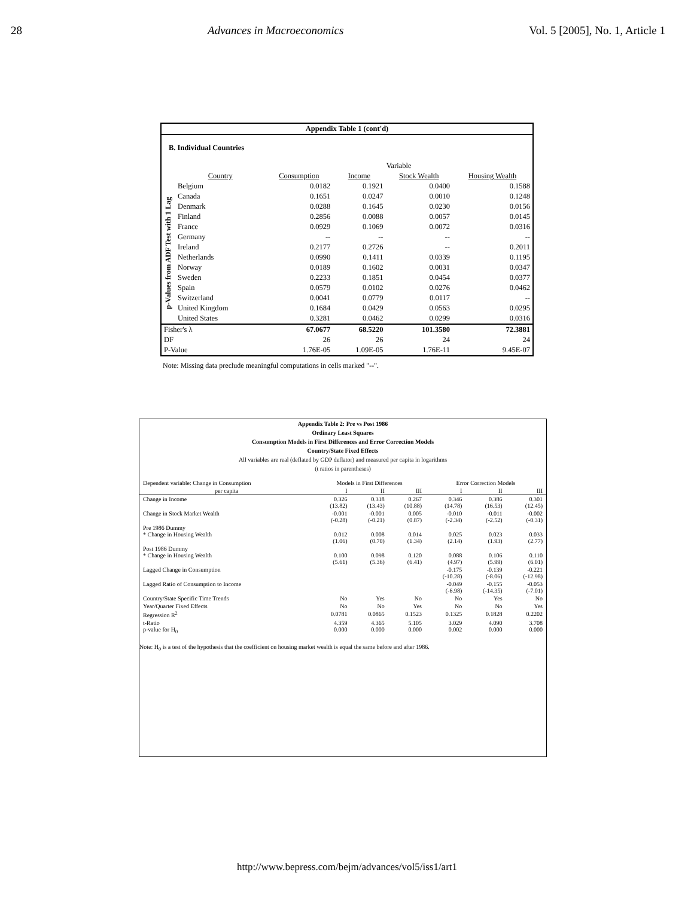28 Advances in Macroeconomics Vol. 5 [2005], No. 1, Article 1
Appendix Table 1 (cont'd)
B. Individual Countries
| | | Variable | | | |
| | Country | Consumption | Income | Stock Wealth | Housing Wealth |
| p-Values from ADF Test with 1 Lag | Belgium | 0.0182 | 0.1921 | 0.0400 | 0.1588 |
| | Canada | 0.1651 | 0.0247 | 0.0010 | 0.1248 |
| | Denmark | 0.0288 | 0.1645 | 0.0230 | 0.0156 |
| | Finland | 0.2856 | 0.0088 | 0.0057 | 0.0145 |
| | France | 0.0929 | 0.1069 | 0.0072 | 0.0316 |
| | Germany | -- | -- | -- | -- |
| | Ireland | 0.2177 | 0.2726 | -- | 0.2011 |
| | Netherlands | 0.0990 | 0.1411 | 0.0339 | 0.1195 |
| | Norway | 0.0189 | 0.1602 | 0.0031 | 0.0347 |
| | Sweden | 0.2233 | 0.1851 | 0.0454 | 0.0377 |
| | Spain | 0.0579 | 0.0102 | 0.0276 | 0.0462 |
| | Switzerland | 0.0041 | 0.0779 | 0.0117 | -- |
| | United Kingdom | 0.1684 | 0.0429 | 0.0563 | 0.0295 |
| | United States | 0.3281 | 0.0462 | 0.0299 | 0.0316 |
| Fisher's λ | | 67.0677 | 68.5220 | 101.3580 | 72.3881 |
| DF | | 26 | 26 | 24 | 24 |
| P-Value | | 1.76E-05 | 1.09E-05 | 1.76E-11 | 9.45E-07 |
Note: Missing data preclude meaningful computations in cells marked "--".
Appendix Table 2: Pre vs Post 1986
Ordinary Least Squares
Consumption Models in First Differences and Error Correction Models
Country/State Fixed Effects
All variables are real (deflated by GDP deflator) and measured per capita in logarithms
(t ratios in parentheses)
| Dependent variable: Change in Consumption | Models in First Differences | | | Error Correction Models | | |
| per capita | I | II | III | I | II | III |
| Change in Income | 0.326 (13.82) | 0.318 (13.43) | 0.267 (10.88) | 0.346 (14.78) | 0.386 (16.53) | 0.301 (12.45) |
| Change in Stock Market Wealth | -0.001 (-0.28) | -0.001 (-0.21) | 0.005 (0.87) | -0.010 (-2.34) | -0.011 (-2.52) | -0.002 (-0.31) |
| Pre 1986 Dummy * Change in Housing Wealth | 0.012 (1.06) | 0.008 (0.70) | 0.014 (1.34) | 0.025 (2.14) | 0.023 (1.93) | 0.033 (2.77) |
| Post 1986 Dummy * Change in Housing Wealth | 0.100 (5.61) | 0.098 (5.36) | 0.120 (6.41) | 0.088 (4.97) | 0.106 (5.99) | 0.110 (6.01) |
| Lagged Change in Consumption | | | | -0.175 (-10.28) | -0.139 (-8.06) | -0.221 (-12.98) |
| Lagged Ratio of Consumption to Income | | | | -0.049 (-6.98) | -0.155 (-14.35) | -0.053 (-7.01) |
| Country/State Specific Time Trends | No | Yes | No | No | Yes | No |
| Year/Quarter Fixed Effects | No | No | Yes | No | No | Yes |
| Regression R<sup>2</sup> | 0.0781 | 0.0865 | 0.1523 | 0.1325 | 0.1828 | 0.2202 |
| t-Ratio p-value for H<sub>0</sub> | 4.359 0.000 | 4.365 0.000 | 5.105 0.000 | 3.029 0.002 | 4.090 0.000 | 3.708 0.000 |
Note: H<sub>0</sub> is a test of the hypothesis that the coefficient on housing market wealth is equal the same before and after 1986.
http://www.bepress.com/bejm/advances/vol5/iss1/art1